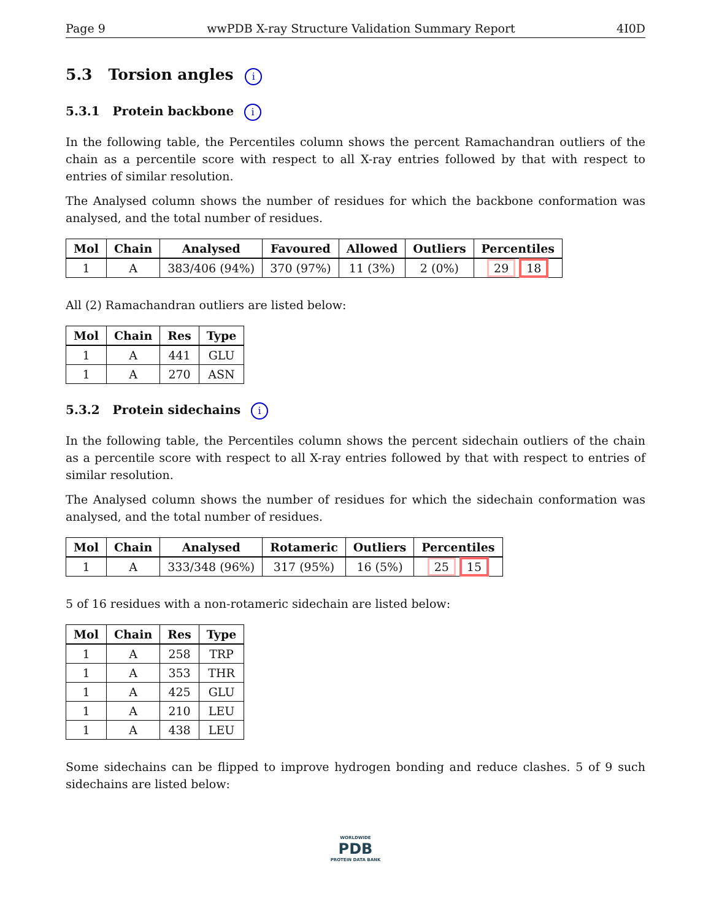Page 9 wwPDB X-ray Structure Validation Summary Report 4I0D
5.3 Torsion angles i
5.3.1 Protein backbone i
In the following table, the Percentiles column shows the percent Ramachandran outliers of the chain as a percentile score with respect to all X-ray entries followed by that with respect to entries of similar resolution.
The Analysed column shows the number of residues for which the backbone conformation was analysed, and the total number of residues.
| Mol | Chain | Analysed | Favoured | Allowed | Outliers | Percentiles |
| --- | --- | --- | --- | --- | --- | --- |
| 1 | A | 383/406 (94%) | 370 (97%) | 11 (3%) | 2 (0%) | 29 18 |
All (2) Ramachandran outliers are listed below:
| Mol | Chain | Res | Type |
| --- | --- | --- | --- |
| 1 | A | 441 | GLU |
| 1 | A | 270 | ASN |
5.3.2 Protein sidechains i
In the following table, the Percentiles column shows the percent sidechain outliers of the chain as a percentile score with respect to all X-ray entries followed by that with respect to entries of similar resolution.
The Analysed column shows the number of residues for which the sidechain conformation was analysed, and the total number of residues.
| Mol | Chain | Analysed | Rotameric | Outliers | Percentiles |
| --- | --- | --- | --- | --- | --- |
| 1 | A | 333/348 (96%) | 317 (95%) | 16 (5%) | 25 15 |
5 of 16 residues with a non-rotameric sidechain are listed below:
| Mol | Chain | Res | Type |
| --- | --- | --- | --- |
| 1 | A | 258 | TRP |
| 1 | A | 353 | THR |
| 1 | A | 425 | GLU |
| 1 | A | 210 | LEU |
| 1 | A | 438 | LEU |
Some sidechains can be flipped to improve hydrogen bonding and reduce clashes. 5 of 9 such sidechains are listed below:
WORLDWIDE
PDB
PROTEIN DATA BANK